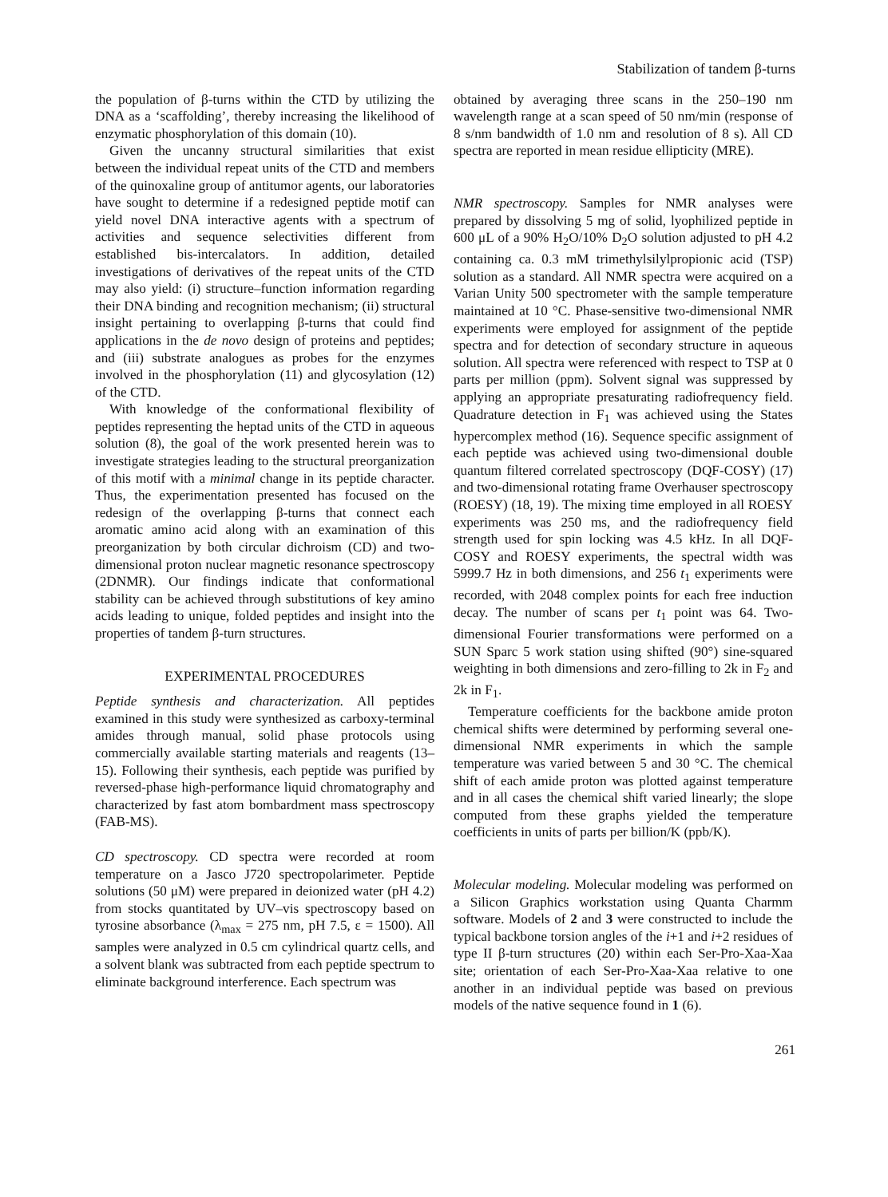Stabilization of tandem β-turns
the population of β-turns within the CTD by utilizing the DNA as a ‘scaffolding’, thereby increasing the likelihood of enzymatic phosphorylation of this domain (10).
Given the uncanny structural similarities that exist between the individual repeat units of the CTD and members of the quinoxaline group of antitumor agents, our laboratories have sought to determine if a redesigned peptide motif can yield novel DNA interactive agents with a spectrum of activities and sequence selectivities different from established bis-intercalators. In addition, detailed investigations of derivatives of the repeat units of the CTD may also yield: (i) structure–function information regarding their DNA binding and recognition mechanism; (ii) structural insight pertaining to overlapping β-turns that could find applications in the de novo design of proteins and peptides; and (iii) substrate analogues as probes for the enzymes involved in the phosphorylation (11) and glycosylation (12) of the CTD.
With knowledge of the conformational flexibility of peptides representing the heptad units of the CTD in aqueous solution (8), the goal of the work presented herein was to investigate strategies leading to the structural preorganization of this motif with a minimal change in its peptide character. Thus, the experimentation presented has focused on the redesign of the overlapping β-turns that connect each aromatic amino acid along with an examination of this preorganization by both circular dichroism (CD) and two-dimensional proton nuclear magnetic resonance spectroscopy (2DNMR). Our findings indicate that conformational stability can be achieved through substitutions of key amino acids leading to unique, folded peptides and insight into the properties of tandem β-turn structures.
EXPERIMENTAL PROCEDURES
Peptide synthesis and characterization. All peptides examined in this study were synthesized as carboxy-terminal amides through manual, solid phase protocols using commercially available starting materials and reagents (13–15). Following their synthesis, each peptide was purified by reversed-phase high-performance liquid chromatography and characterized by fast atom bombardment mass spectroscopy (FAB-MS).
CD spectroscopy. CD spectra were recorded at room temperature on a Jasco J720 spectropolarimeter. Peptide solutions (50 μM) were prepared in deionized water (pH 4.2) from stocks quantitated by UV–vis spectroscopy based on tyrosine absorbance (λ<sub>max</sub> = 275 nm, pH 7.5, ε = 1500). All samples were analyzed in 0.5 cm cylindrical quartz cells, and a solvent blank was subtracted from each peptide spectrum to eliminate background interference. Each spectrum was
obtained by averaging three scans in the 250–190 nm wavelength range at a scan speed of 50 nm/min (response of 8 s/nm bandwidth of 1.0 nm and resolution of 8 s). All CD spectra are reported in mean residue ellipticity (MRE).
NMR spectroscopy. Samples for NMR analyses were prepared by dissolving 5 mg of solid, lyophilized peptide in 600 μL of a 90% H<sub>2</sub>O/10% D<sub>2</sub>O solution adjusted to pH 4.2 containing ca. 0.3 mM trimethylsilylpropionic acid (TSP) solution as a standard. All NMR spectra were acquired on a Varian Unity 500 spectrometer with the sample temperature maintained at 10 °C. Phase-sensitive two-dimensional NMR experiments were employed for assignment of the peptide spectra and for detection of secondary structure in aqueous solution. All spectra were referenced with respect to TSP at 0 parts per million (ppm). Solvent signal was suppressed by applying an appropriate presaturating radiofrequency field. Quadrature detection in F<sub>1</sub> was achieved using the States hypercomplex method (16). Sequence specific assignment of each peptide was achieved using two-dimensional double quantum filtered correlated spectroscopy (DQF-COSY) (17) and two-dimensional rotating frame Overhauser spectroscopy (ROESY) (18, 19). The mixing time employed in all ROESY experiments was 250 ms, and the radiofrequency field strength used for spin locking was 4.5 kHz. In all DQF-COSY and ROESY experiments, the spectral width was 5999.7 Hz in both dimensions, and 256 t<sub>1</sub> experiments were recorded, with 2048 complex points for each free induction decay. The number of scans per t<sub>1</sub> point was 64. Two-dimensional Fourier transformations were performed on a SUN Sparc 5 work station using shifted (90°) sine-squared weighting in both dimensions and zero-filling to 2k in F<sub>2</sub> and 2k in F<sub>1</sub>.
Temperature coefficients for the backbone amide proton chemical shifts were determined by performing several one-dimensional NMR experiments in which the sample temperature was varied between 5 and 30 °C. The chemical shift of each amide proton was plotted against temperature and in all cases the chemical shift varied linearly; the slope computed from these graphs yielded the temperature coefficients in units of parts per billion/K (ppb/K).
Molecular modeling. Molecular modeling was performed on a Silicon Graphics workstation using Quanta Charmm software. Models of 2 and 3 were constructed to include the typical backbone torsion angles of the i+1 and i+2 residues of type II β-turn structures (20) within each Ser-Pro-Xaa-Xaa site; orientation of each Ser-Pro-Xaa-Xaa relative to one another in an individual peptide was based on previous models of the native sequence found in 1 (6).
261